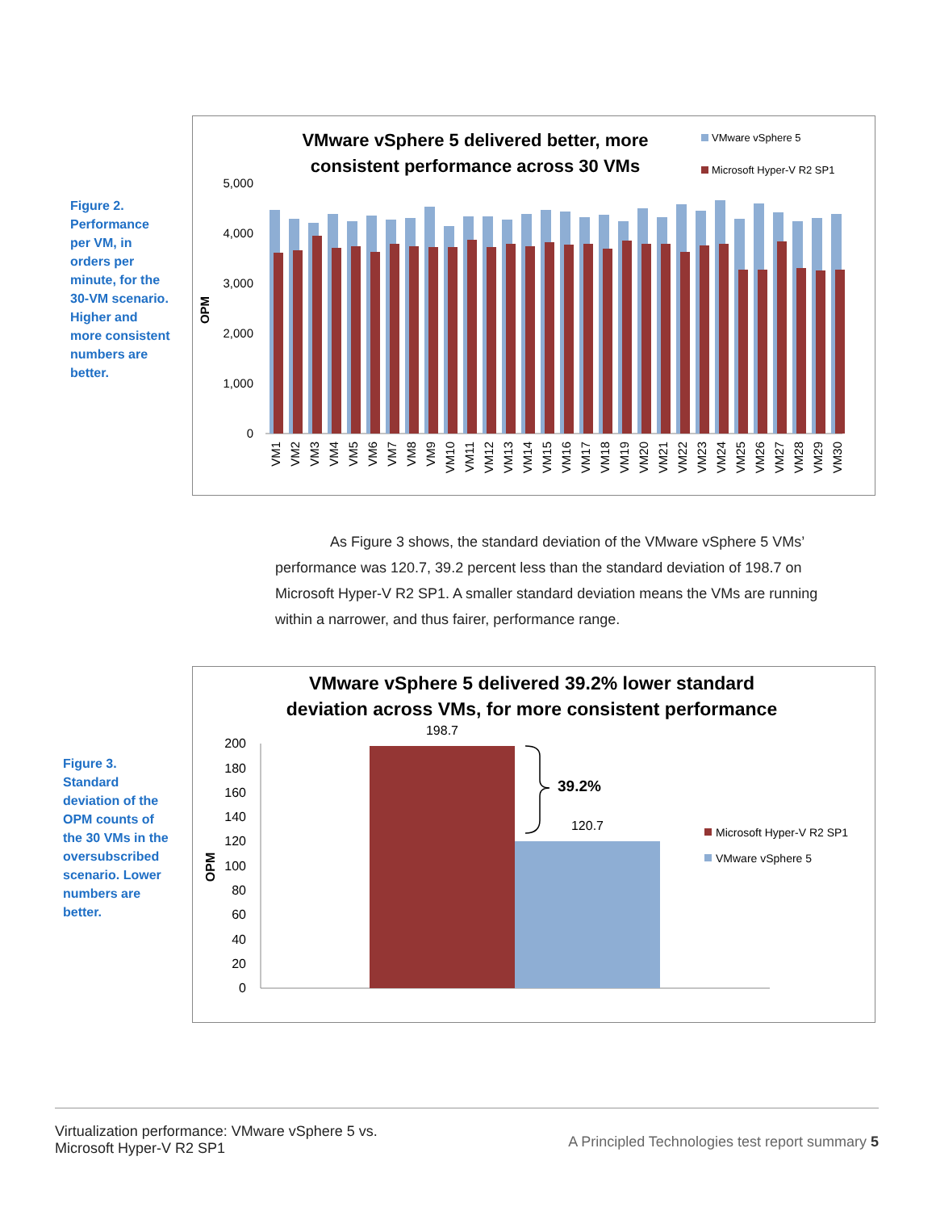Figure 2. Performance per VM, in orders per minute, for the 30-VM scenario. Higher and more consistent numbers are better.
VMware vSphere 5 delivered better, more
consistent performance across 30 VMs
VMware vSphere 5
Microsoft Hyper-V R2 SP1
5,000
4,000
3,000
2,000
1,000
0
OPM
VM1
VM2
VM3
VM4
VM5
VM6
VM7
VM8
VM9
VM10
VM11
VM12
VM13
VM14
VM15
VM16
VM17
VM18
VM19
VM20
VM21
VM22
VM23
VM24
VM25
VM26
VM27
VM28
VM29
VM30
As Figure 3 shows, the standard deviation of the VMware vSphere 5 VMs’ performance was 120.7, 39.2 percent less than the standard deviation of 198.7 on Microsoft Hyper-V R2 SP1. A smaller standard deviation means the VMs are running within a narrower, and thus fairer, performance range.
Figure 3. Standard deviation of the OPM counts of the 30 VMs in the oversubscribed scenario. Lower numbers are better.
VMware vSphere 5 delivered 39.2% lower standard
deviation across VMs, for more consistent performance
200
180
160
140
120
100
80
60
40
20
0
OPM
198.7
120.7
39.2%
Microsoft Hyper-V R2 SP1
VMware vSphere 5
Virtualization performance: VMware vSphere 5 vs.
Microsoft Hyper-V R2 SP1
A Principled Technologies test report summary 5